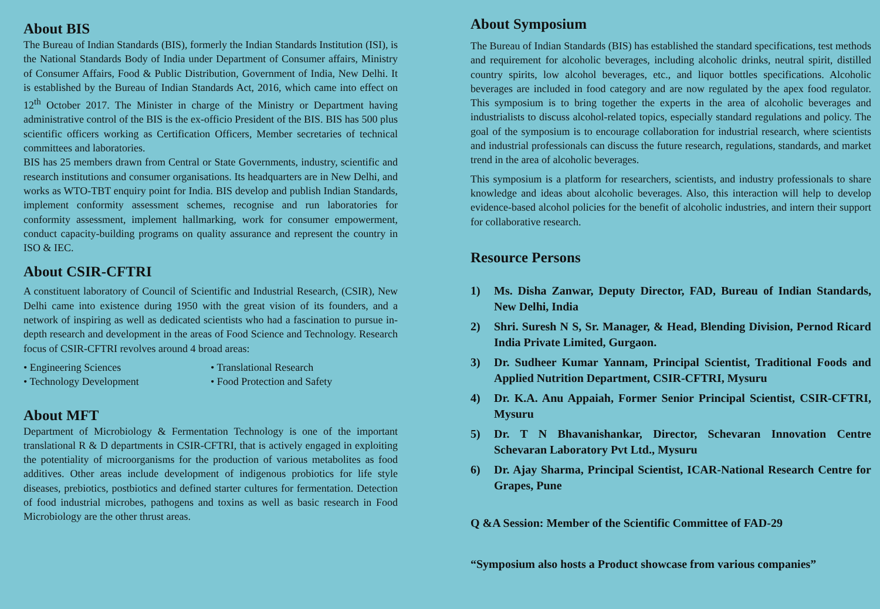About BIS
The Bureau of Indian Standards (BIS), formerly the Indian Standards Institution (ISI), is the National Standards Body of India under Department of Consumer affairs, Ministry of Consumer Affairs, Food & Public Distribution, Government of India, New Delhi. It is established by the Bureau of Indian Standards Act, 2016, which came into effect on 12<sup>th</sup> October 2017. The Minister in charge of the Ministry or Department having administrative control of the BIS is the ex-officio President of the BIS. BIS has 500 plus scientific officers working as Certification Officers, Member secretaries of technical committees and laboratories.
BIS has 25 members drawn from Central or State Governments, industry, scientific and research institutions and consumer organisations. Its headquarters are in New Delhi, and works as WTO-TBT enquiry point for India. BIS develop and publish Indian Standards, implement conformity assessment schemes, recognise and run laboratories for conformity assessment, implement hallmarking, work for consumer empowerment, conduct capacity-building programs on quality assurance and represent the country in ISO & IEC.
About CSIR-CFTRI
A constituent laboratory of Council of Scientific and Industrial Research, (CSIR), New Delhi came into existence during 1950 with the great vision of its founders, and a network of inspiring as well as dedicated scientists who had a fascination to pursue in-depth research and development in the areas of Food Science and Technology. Research focus of CSIR-CFTRI revolves around 4 broad areas:
• Engineering Sciences
• Translational Research
• Technology Development
• Food Protection and Safety
About MFT
Department of Microbiology & Fermentation Technology is one of the important translational R & D departments in CSIR-CFTRI, that is actively engaged in exploiting the potentiality of microorganisms for the production of various metabolites as food additives. Other areas include development of indigenous probiotics for life style diseases, prebiotics, postbiotics and defined starter cultures for fermentation. Detection of food industrial microbes, pathogens and toxins as well as basic research in Food Microbiology are the other thrust areas.
About Symposium
The Bureau of Indian Standards (BIS) has established the standard specifications, test methods and requirement for alcoholic beverages, including alcoholic drinks, neutral spirit, distilled country spirits, low alcohol beverages, etc., and liquor bottles specifications. Alcoholic beverages are included in food category and are now regulated by the apex food regulator. This symposium is to bring together the experts in the area of alcoholic beverages and industrialists to discuss alcohol-related topics, especially standard regulations and policy. The goal of the symposium is to encourage collaboration for industrial research, where scientists and industrial professionals can discuss the future research, regulations, standards, and market trend in the area of alcoholic beverages.
This symposium is a platform for researchers, scientists, and industry professionals to share knowledge and ideas about alcoholic beverages. Also, this interaction will help to develop evidence-based alcohol policies for the benefit of alcoholic industries, and intern their support for collaborative research.
Resource Persons
1) Ms. Disha Zanwar, Deputy Director, FAD, Bureau of Indian Standards, New Delhi, India
2) Shri. Suresh N S, Sr. Manager, & Head, Blending Division, Pernod Ricard India Private Limited, Gurgaon.
3) Dr. Sudheer Kumar Yannam, Principal Scientist, Traditional Foods and Applied Nutrition Department, CSIR-CFTRI, Mysuru
4) Dr. K.A. Anu Appaiah, Former Senior Principal Scientist, CSIR-CFTRI, Mysuru
5) Dr. T N Bhavanishankar, Director, Schevaran Innovation Centre Schevaran Laboratory Pvt Ltd., Mysuru
6) Dr. Ajay Sharma, Principal Scientist, ICAR-National Research Centre for Grapes, Pune
Q &A Session: Member of the Scientific Committee of FAD-29
“Symposium also hosts a Product showcase from various companies”